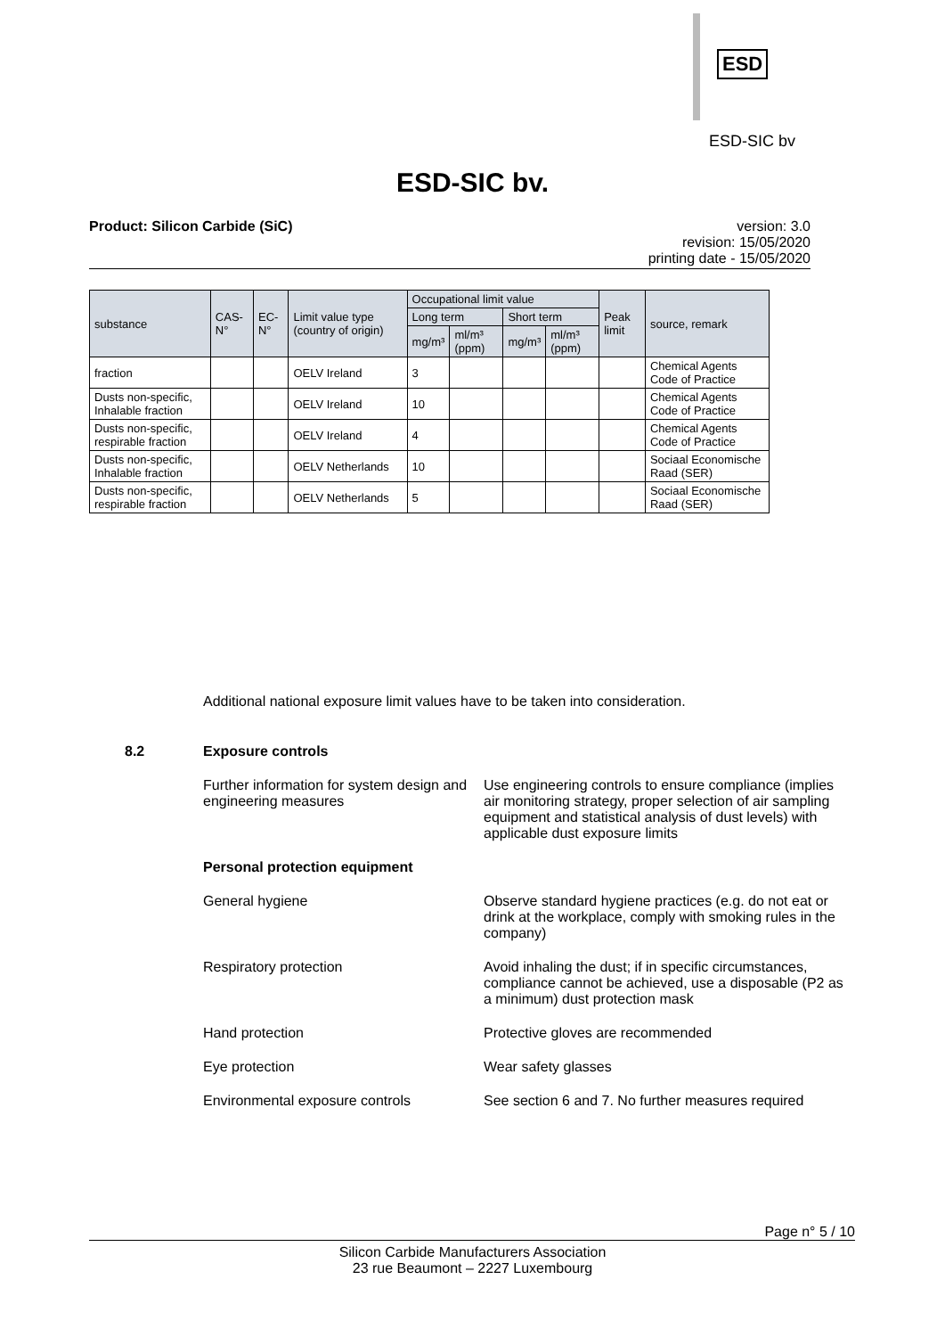ESD
ESD-SIC bv
ESD-SIC bv.
Product: Silicon Carbide (SiC) version: 3.0
revision: 15/05/2020
printing date - 15/05/2020
| substance | CAS-N° | EC-N° | Limit value type (country of origin) | Occupational limit value | | | | Peak limit | source, remark |
| --- | --- | --- | --- | --- | --- | --- | --- | --- | --- |
| | | | | Long term | | Short term | | | |
| | | | | mg/m³ | ml/m³ (ppm) | mg/m³ | ml/m³ (ppm) | | |
| fraction | | | OELV Ireland | 3 | | | | | Chemical Agents Code of Practice |
| Dusts non-specific, Inhalable fraction | | | OELV Ireland | 10 | | | | | Chemical Agents Code of Practice |
| Dusts non-specific, respirable fraction | | | OELV Ireland | 4 | | | | | Chemical Agents Code of Practice |
| Dusts non-specific, Inhalable fraction | | | OELV Netherlands | 10 | | | | | Sociaal Economische Raad (SER) |
| Dusts non-specific, respirable fraction | | | OELV Netherlands | 5 | | | | | Sociaal Economische Raad (SER) |
Additional national exposure limit values have to be taken into consideration.
8.2 Exposure controls
Further information for system design and engineering measures Use engineering controls to ensure compliance (implies air monitoring strategy, proper selection of air sampling equipment and statistical analysis of dust levels) with applicable dust exposure limits
Personal protection equipment
General hygiene Observe standard hygiene practices (e.g. do not eat or drink at the workplace, comply with smoking rules in the company)
Respiratory protection Avoid inhaling the dust; if in specific circumstances, compliance cannot be achieved, use a disposable (P2 as a minimum) dust protection mask
Hand protection Protective gloves are recommended
Eye protection Wear safety glasses
Environmental exposure controls See section 6 and 7. No further measures required
Page n° 5 / 10
Silicon Carbide Manufacturers Association
23 rue Beaumont – 2227 Luxembourg